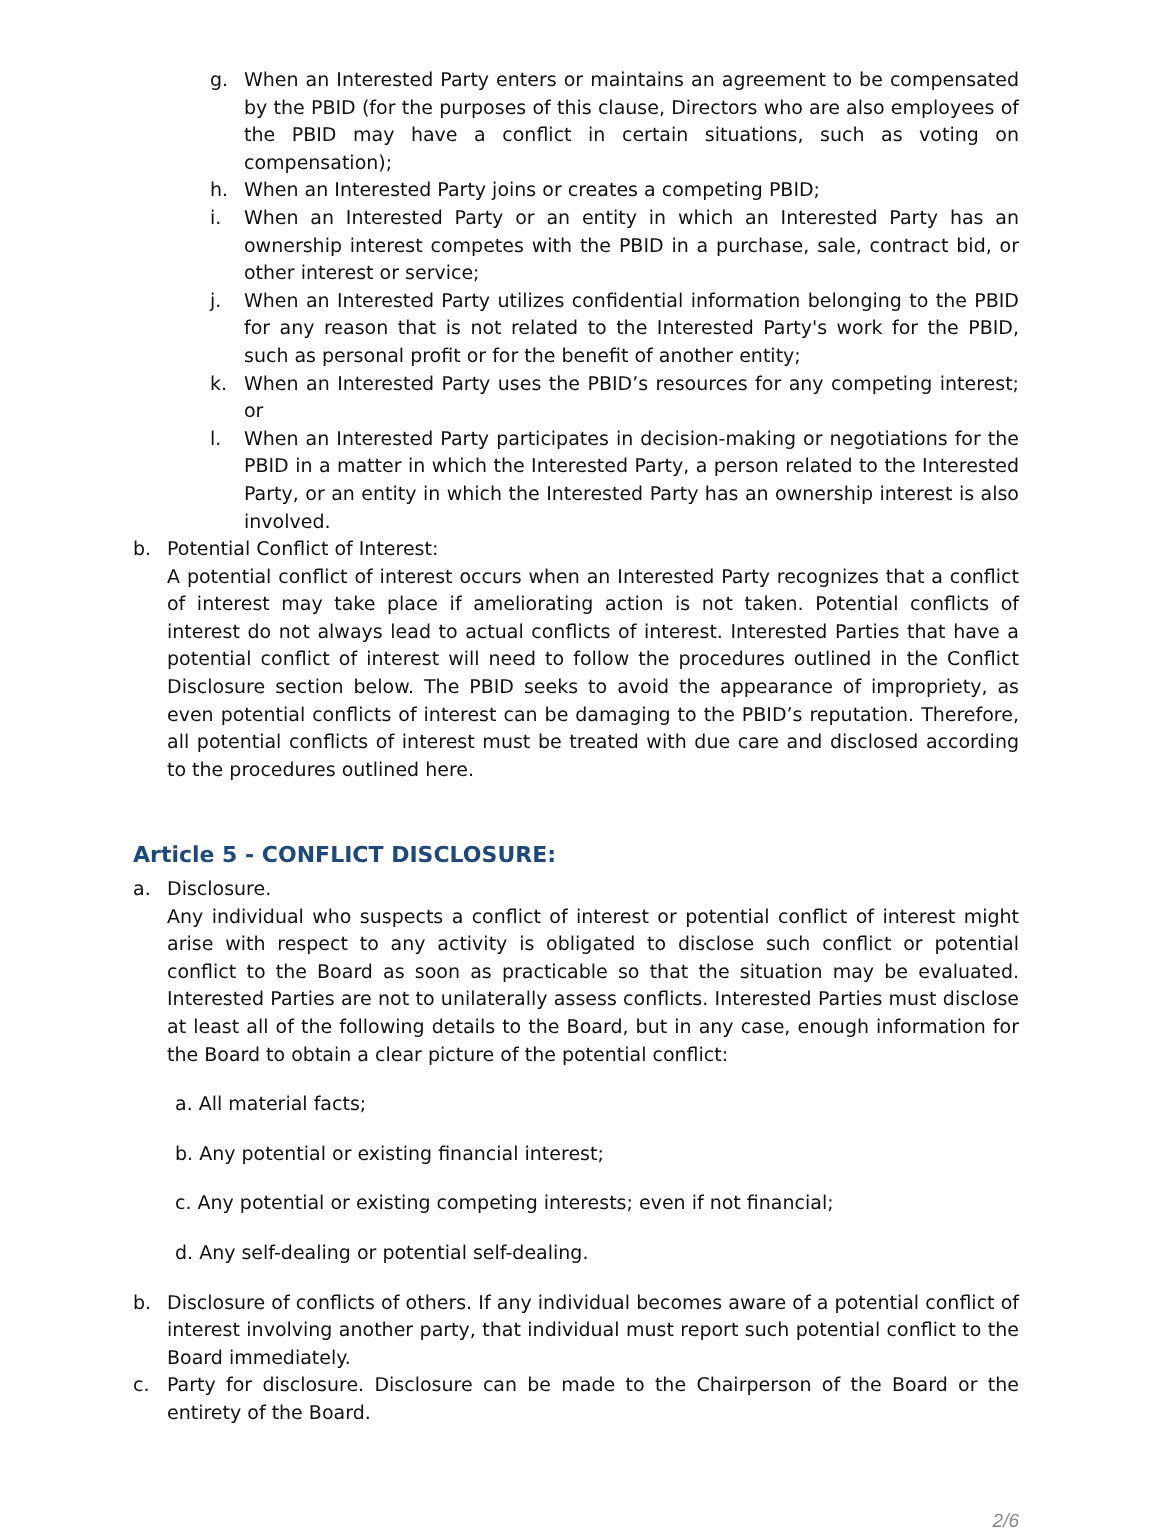g. When an Interested Party enters or maintains an agreement to be compensated by the PBID (for the purposes of this clause, Directors who are also employees of the PBID may have a conflict in certain situations, such as voting on compensation);
h. When an Interested Party joins or creates a competing PBID;
i. When an Interested Party or an entity in which an Interested Party has an ownership interest competes with the PBID in a purchase, sale, contract bid, or other interest or service;
j. When an Interested Party utilizes confidential information belonging to the PBID for any reason that is not related to the Interested Party's work for the PBID, such as personal profit or for the benefit of another entity;
k. When an Interested Party uses the PBID’s resources for any competing interest; or
l. When an Interested Party participates in decision-making or negotiations for the PBID in a matter in which the Interested Party, a person related to the Interested Party, or an entity in which the Interested Party has an ownership interest is also involved.
b. Potential Conflict of Interest:
A potential conflict of interest occurs when an Interested Party recognizes that a conflict of interest may take place if ameliorating action is not taken. Potential conflicts of interest do not always lead to actual conflicts of interest. Interested Parties that have a potential conflict of interest will need to follow the procedures outlined in the Conflict Disclosure section below. The PBID seeks to avoid the appearance of impropriety, as even potential conflicts of interest can be damaging to the PBID’s reputation. Therefore, all potential conflicts of interest must be treated with due care and disclosed according to the procedures outlined here.
Article 5 - CONFLICT DISCLOSURE:
a. Disclosure.
Any individual who suspects a conflict of interest or potential conflict of interest might arise with respect to any activity is obligated to disclose such conflict or potential conflict to the Board as soon as practicable so that the situation may be evaluated. Interested Parties are not to unilaterally assess conflicts. Interested Parties must disclose at least all of the following details to the Board, but in any case, enough information for the Board to obtain a clear picture of the potential conflict:
a. All material facts;
b. Any potential or existing financial interest;
c. Any potential or existing competing interests; even if not financial;
d. Any self-dealing or potential self-dealing.
b. Disclosure of conflicts of others. If any individual becomes aware of a potential conflict of interest involving another party, that individual must report such potential conflict to the Board immediately.
c. Party for disclosure. Disclosure can be made to the Chairperson of the Board or the entirety of the Board.
2/6